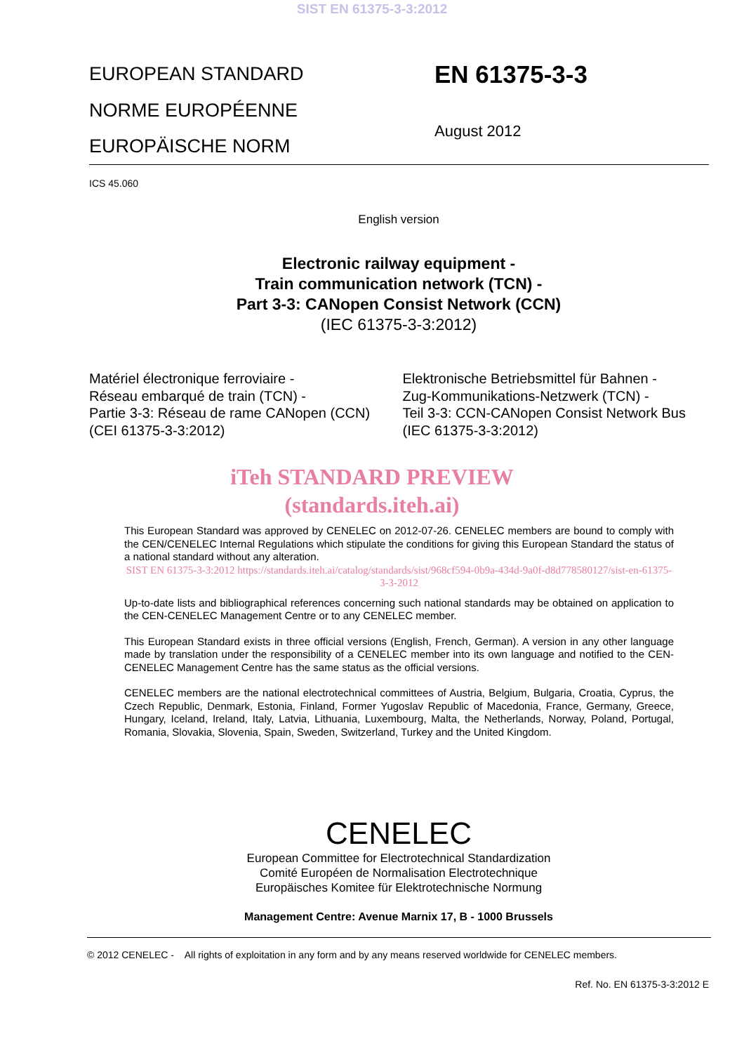SIST EN 61375-3-3:2012
EUROPEAN STANDARD
NORME EUROPÉENNE
EUROPÄISCHE NORM
EN 61375-3-3
August 2012
ICS 45.060
English version
Electronic railway equipment -
Train communication network (TCN) -
Part 3-3: CANopen Consist Network (CCN)
(IEC 61375-3-3:2012)
Matériel électronique ferroviaire -
Réseau embarqué de train (TCN) -
Partie 3-3: Réseau de rame CANopen (CCN)
(CEI 61375-3-3:2012)
Elektronische Betriebsmittel für Bahnen -
Zug-Kommunikations-Netzwerk (TCN) -
Teil 3-3: CCN-CANopen Consist Network Bus
(IEC 61375-3-3:2012)
iTeh STANDARD PREVIEW
(standards.iteh.ai)
This European Standard was approved by CENELEC on 2012-07-26. CENELEC members are bound to comply with the CEN/CENELEC Internal Regulations which stipulate the conditions for giving this European Standard the status of a national standard without any alteration.
SIST EN 61375-3-3:2012 https://standards.iteh.ai/catalog/standards/sist/968cf594-0b9a-434d-9a0f-d8d778580127/sist-en-61375-3-3-2012
Up-to-date lists and bibliographical references concerning such national standards may be obtained on application to the CEN-CENELEC Management Centre or to any CENELEC member.
This European Standard exists in three official versions (English, French, German). A version in any other language made by translation under the responsibility of a CENELEC member into its own language and notified to the CEN-CENELEC Management Centre has the same status as the official versions.
CENELEC members are the national electrotechnical committees of Austria, Belgium, Bulgaria, Croatia, Cyprus, the Czech Republic, Denmark, Estonia, Finland, Former Yugoslav Republic of Macedonia, France, Germany, Greece, Hungary, Iceland, Ireland, Italy, Latvia, Lithuania, Luxembourg, Malta, the Netherlands, Norway, Poland, Portugal, Romania, Slovakia, Slovenia, Spain, Sweden, Switzerland, Turkey and the United Kingdom.
CENELEC
European Committee for Electrotechnical Standardization
Comité Européen de Normalisation Electrotechnique
Europäisches Komitee für Elektrotechnische Normung
Management Centre: Avenue Marnix 17, B - 1000 Brussels
© 2012 CENELEC - All rights of exploitation in any form and by any means reserved worldwide for CENELEC members.
Ref. No. EN 61375-3-3:2012 E